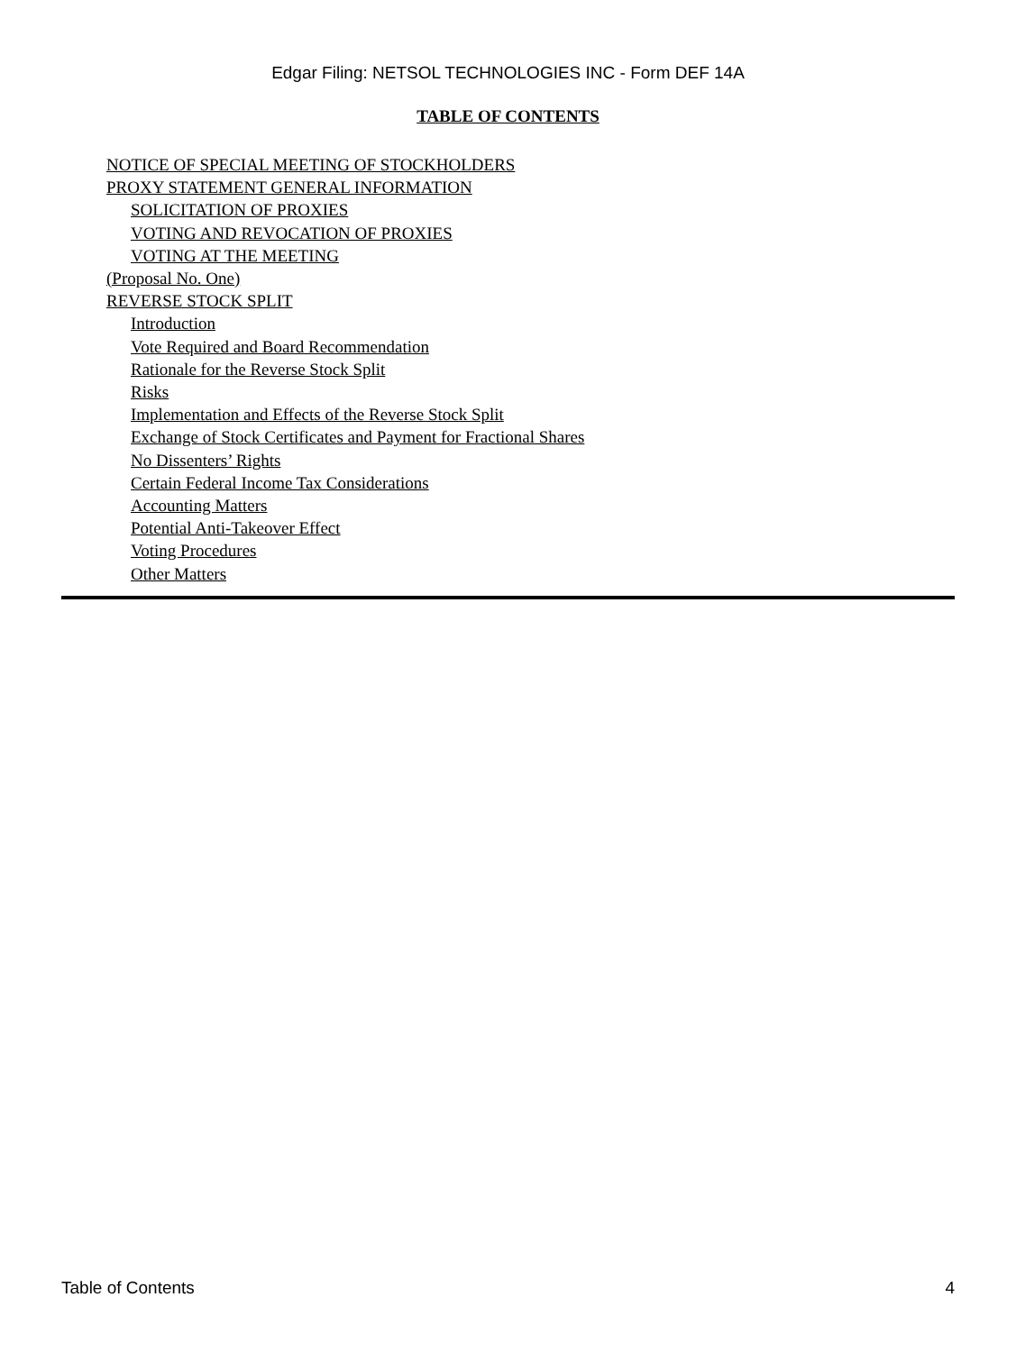Edgar Filing: NETSOL TECHNOLOGIES INC - Form DEF 14A
TABLE OF CONTENTS
NOTICE OF SPECIAL MEETING OF STOCKHOLDERS
PROXY STATEMENT GENERAL INFORMATION
SOLICITATION OF PROXIES
VOTING AND REVOCATION OF PROXIES
VOTING AT THE MEETING
(Proposal No. One)
REVERSE STOCK SPLIT
Introduction
Vote Required and Board Recommendation
Rationale for the Reverse Stock Split
Risks
Implementation and Effects of the Reverse Stock Split
Exchange of Stock Certificates and Payment for Fractional Shares
No Dissenters’ Rights
Certain Federal Income Tax Considerations
Accounting Matters
Potential Anti-Takeover Effect
Voting Procedures
Other Matters
Table of Contents 4